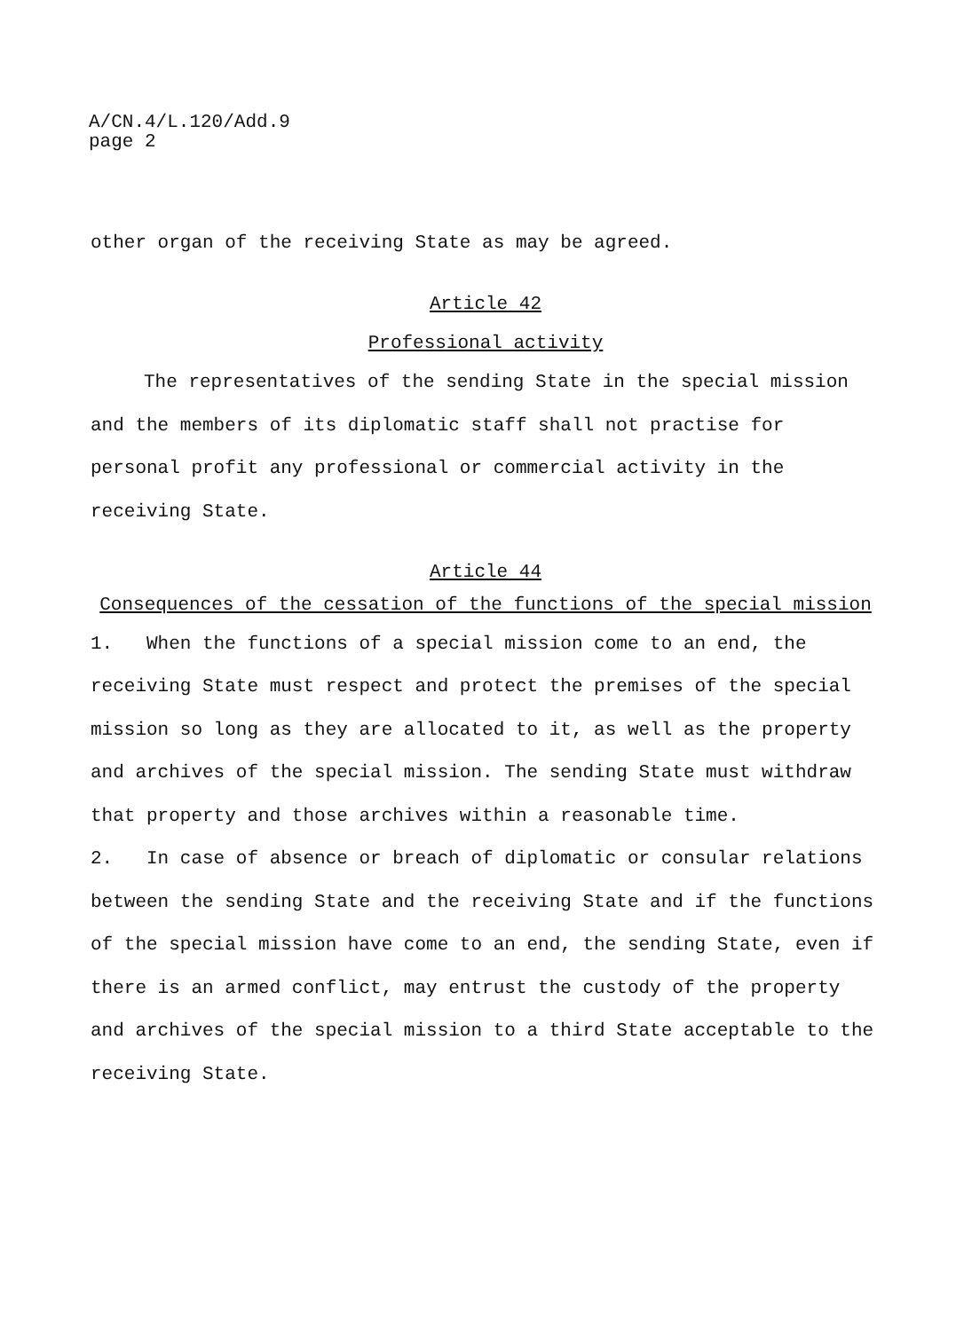A/CN.4/L.120/Add.9
page 2
other organ of the receiving State as may be agreed.
Article 42
Professional activity
The representatives of the sending State in the special mission and the members of its diplomatic staff shall not practise for personal profit any professional or commercial activity in the receiving State.
Article 44
Consequences of the cessation of the functions of the special mission
1. When the functions of a special mission come to an end, the receiving State must respect and protect the premises of the special mission so long as they are allocated to it, as well as the property and archives of the special mission. The sending State must withdraw that property and those archives within a reasonable time.
2. In case of absence or breach of diplomatic or consular relations between the sending State and the receiving State and if the functions of the special mission have come to an end, the sending State, even if there is an armed conflict, may entrust the custody of the property and archives of the special mission to a third State acceptable to the receiving State.